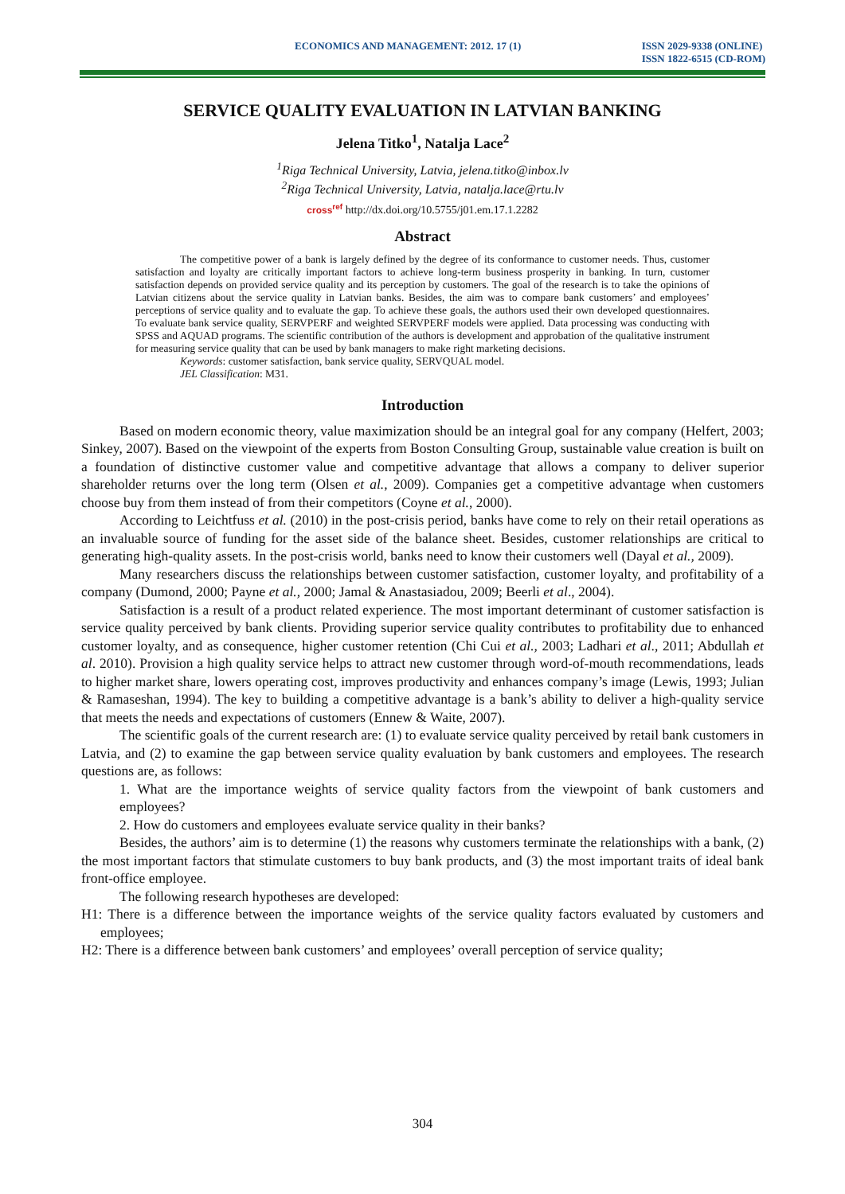ECONOMICS AND MANAGEMENT: 2012. 17 (1) ISSN 2029-9338 (ONLINE)
ISSN 1822-6515 (CD-ROM)
SERVICE QUALITY EVALUATION IN LATVIAN BANKING
Jelena Titko<sup>1</sup>, Natalja Lace<sup>2</sup>
<sup>1</sup> Riga Technical University, Latvia, jelena.titko@inbox.lv
<sup>2</sup> Riga Technical University, Latvia, natalja.lace@rtu.lv
cross<sup>ref</sup> http://dx.doi.org/10.5755/j01.em.17.1.2282
Abstract
The competitive power of a bank is largely defined by the degree of its conformance to customer needs. Thus, customer satisfaction and loyalty are critically important factors to achieve long-term business prosperity in banking. In turn, customer satisfaction depends on provided service quality and its perception by customers. The goal of the research is to take the opinions of Latvian citizens about the service quality in Latvian banks. Besides, the aim was to compare bank customers’ and employees’ perceptions of service quality and to evaluate the gap. To achieve these goals, the authors used their own developed questionnaires. To evaluate bank service quality, SERVPERF and weighted SERVPERF models were applied. Data processing was conducting with SPSS and AQUAD programs. The scientific contribution of the authors is development and approbation of the qualitative instrument for measuring service quality that can be used by bank managers to make right marketing decisions.
Keywords: customer satisfaction, bank service quality, SERVQUAL model.
JEL Classification: M31.
Introduction
Based on modern economic theory, value maximization should be an integral goal for any company (Helfert, 2003; Sinkey, 2007). Based on the viewpoint of the experts from Boston Consulting Group, sustainable value creation is built on a foundation of distinctive customer value and competitive advantage that allows a company to deliver superior shareholder returns over the long term (Olsen et al., 2009). Companies get a competitive advantage when customers choose buy from them instead of from their competitors (Coyne et al., 2000).
According to Leichtfuss et al. (2010) in the post-crisis period, banks have come to rely on their retail operations as an invaluable source of funding for the asset side of the balance sheet. Besides, customer relationships are critical to generating high-quality assets. In the post-crisis world, banks need to know their customers well (Dayal et al., 2009).
Many researchers discuss the relationships between customer satisfaction, customer loyalty, and profitability of a company (Dumond, 2000; Payne et al., 2000; Jamal & Anastasiadou, 2009; Beerli et al., 2004).
Satisfaction is a result of a product related experience. The most important determinant of customer satisfaction is service quality perceived by bank clients. Providing superior service quality contributes to profitability due to enhanced customer loyalty, and as consequence, higher customer retention (Chi Cui et al., 2003; Ladhari et al., 2011; Abdullah et al. 2010). Provision a high quality service helps to attract new customer through word-of-mouth recommendations, leads to higher market share, lowers operating cost, improves productivity and enhances company’s image (Lewis, 1993; Julian & Ramaseshan, 1994). The key to building a competitive advantage is a bank’s ability to deliver a high-quality service that meets the needs and expectations of customers (Ennew & Waite, 2007).
The scientific goals of the current research are: (1) to evaluate service quality perceived by retail bank customers in Latvia, and (2) to examine the gap between service quality evaluation by bank customers and employees. The research questions are, as follows:
1. What are the importance weights of service quality factors from the viewpoint of bank customers and employees?
2. How do customers and employees evaluate service quality in their banks?
Besides, the authors’ aim is to determine (1) the reasons why customers terminate the relationships with a bank, (2) the most important factors that stimulate customers to buy bank products, and (3) the most important traits of ideal bank front-office employee.
The following research hypotheses are developed:
H1: There is a difference between the importance weights of the service quality factors evaluated by customers and employees;
H2: There is a difference between bank customers’ and employees’ overall perception of service quality;
304